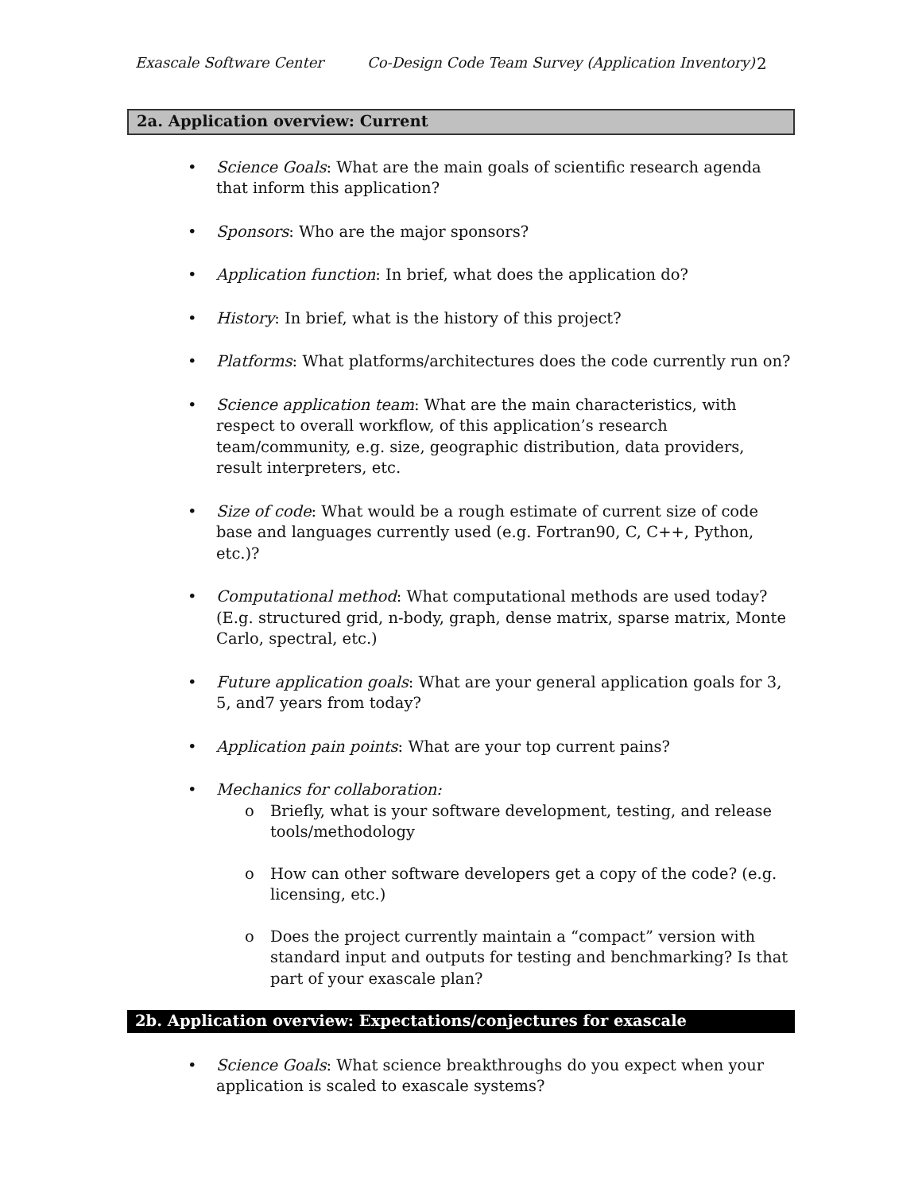Exascale Software Center Co-Design Code Team Survey (Application Inventory) 2
2a. Application overview: Current
• Science Goals: What are the main goals of scientific research agenda that inform this application?
• Sponsors: Who are the major sponsors?
• Application function: In brief, what does the application do?
• History: In brief, what is the history of this project?
• Platforms: What platforms/architectures does the code currently run on?
• Science application team: What are the main characteristics, with respect to overall workflow, of this application’s research team/community, e.g. size, geographic distribution, data providers, result interpreters, etc.
• Size of code: What would be a rough estimate of current size of code base and languages currently used (e.g. Fortran90, C, C++, Python, etc.)?
• Computational method: What computational methods are used today? (E.g. structured grid, n-body, graph, dense matrix, sparse matrix, Monte Carlo, spectral, etc.)
• Future application goals: What are your general application goals for 3, 5, and7 years from today?
• Application pain points: What are your top current pains?
• Mechanics for collaboration:
o Briefly, what is your software development, testing, and release tools/methodology
o How can other software developers get a copy of the code? (e.g. licensing, etc.)
o Does the project currently maintain a “compact” version with standard input and outputs for testing and benchmarking? Is that part of your exascale plan?
2b. Application overview: Expectations/conjectures for exascale
• Science Goals: What science breakthroughs do you expect when your application is scaled to exascale systems?